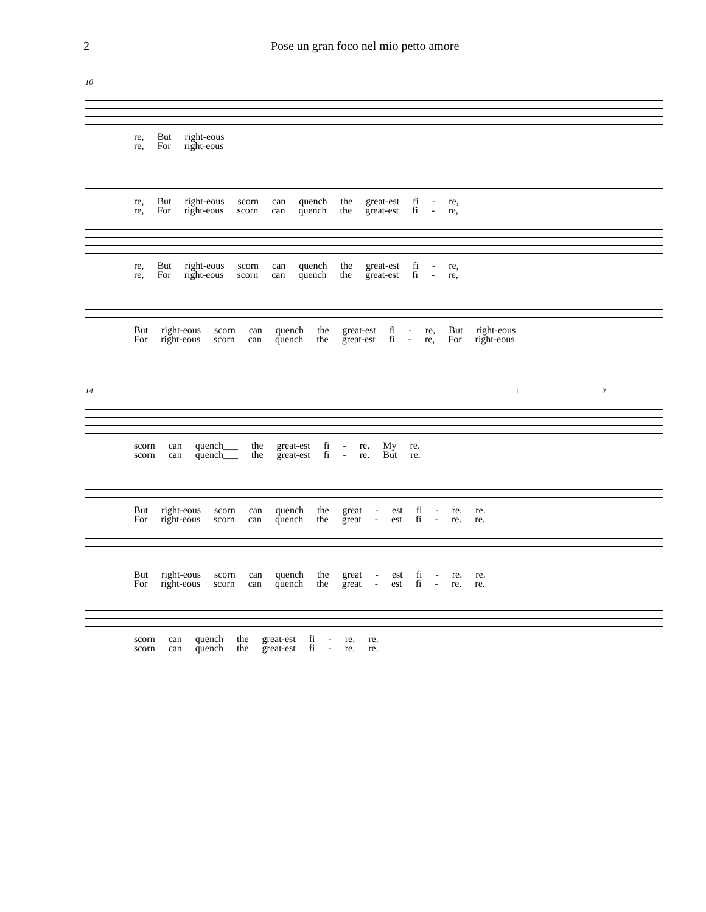2 Pose un gran foco nel mio petto amore
10
re, But right-eous
re, For right-eous
re, But right-eous scorn can quench the great-est fi - re,
re, For right-eous scorn can quench the great-est fi - re,
re, But right-eous scorn can quench the great-est fi - re,
re, For right-eous scorn can quench the great-est fi - re,
But right-eous scorn can quench the great-est fi - re, But right-eous
For right-eous scorn can quench the great-est fi - re, For right-eous
14 1. 2.
scorn can quench___ the great-est fi - re. My re.
scorn can quench___ the great-est fi - re. But re.
But right-eous scorn can quench the great - est fi - re. re.
For right-eous scorn can quench the great - est fi - re. re.
But right-eous scorn can quench the great - est fi - re. re.
For right-eous scorn can quench the great - est fi - re. re.
scorn can quench the great-est fi - re. re.
scorn can quench the great-est fi - re. re.